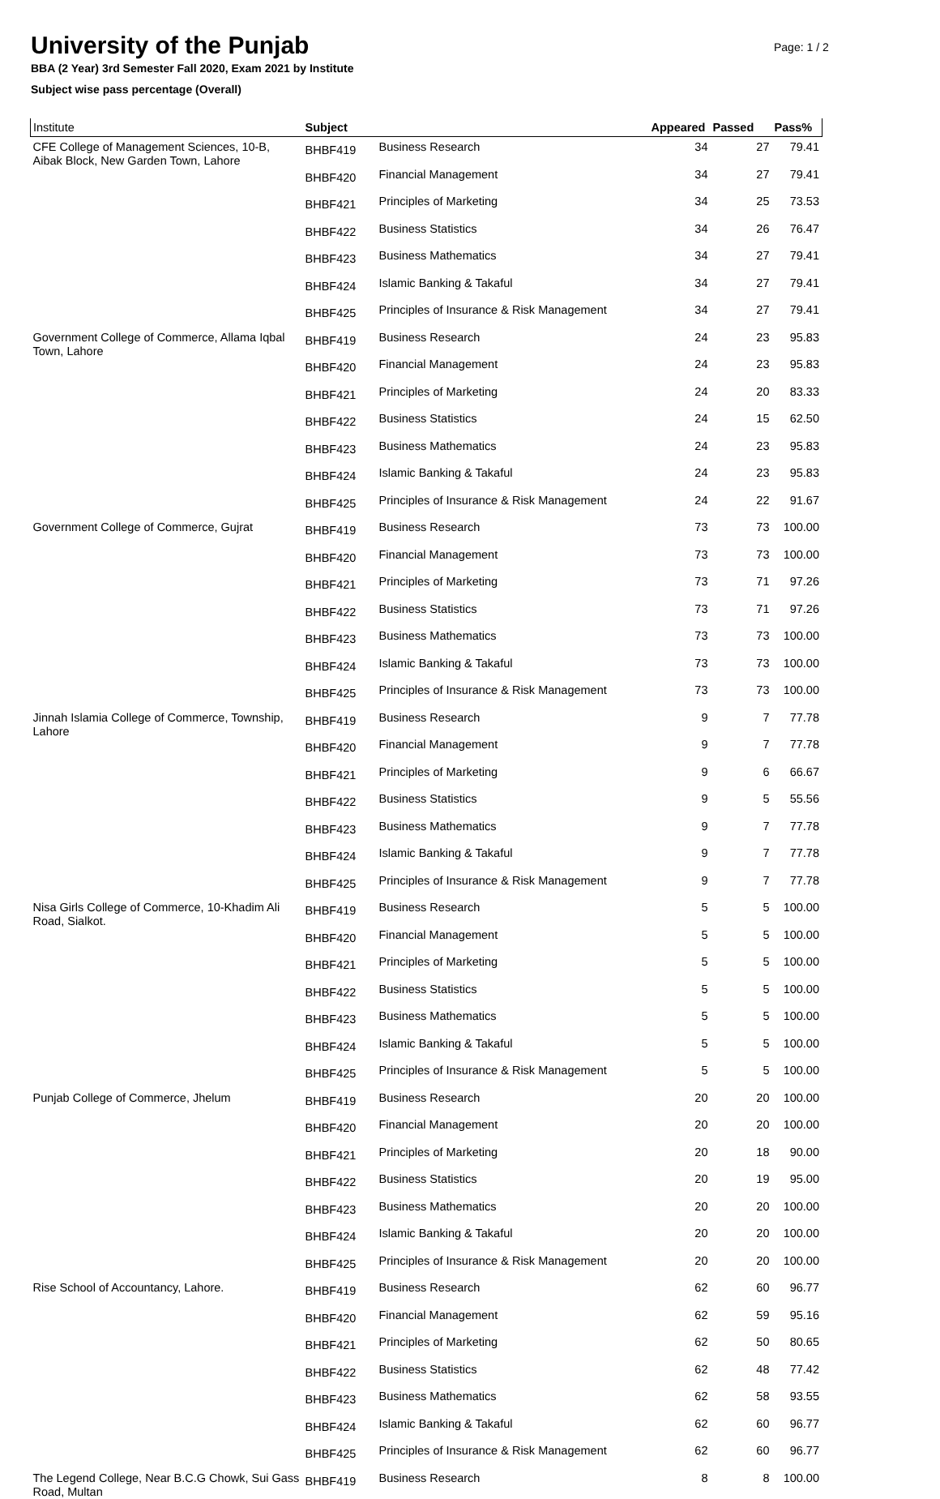University of the Punjab
BBA (2 Year) 3rd Semester Fall 2020, Exam 2021 by Institute
Subject wise pass percentage (Overall)
Page: 1 / 2
| Institute | Subject | | Appeared | Passed | Pass% |
| --- | --- | --- | --- | --- | --- |
| CFE College of Management Sciences, 10-B, Aibak Block, New Garden Town, Lahore | BHBF419 | Business Research | 34 | 27 | 79.41 |
| | BHBF420 | Financial Management | 34 | 27 | 79.41 |
| | BHBF421 | Principles of Marketing | 34 | 25 | 73.53 |
| | BHBF422 | Business Statistics | 34 | 26 | 76.47 |
| | BHBF423 | Business Mathematics | 34 | 27 | 79.41 |
| | BHBF424 | Islamic Banking & Takaful | 34 | 27 | 79.41 |
| | BHBF425 | Principles of Insurance & Risk Management | 34 | 27 | 79.41 |
| Government College of Commerce, Allama Iqbal Town, Lahore | BHBF419 | Business Research | 24 | 23 | 95.83 |
| | BHBF420 | Financial Management | 24 | 23 | 95.83 |
| | BHBF421 | Principles of Marketing | 24 | 20 | 83.33 |
| | BHBF422 | Business Statistics | 24 | 15 | 62.50 |
| | BHBF423 | Business Mathematics | 24 | 23 | 95.83 |
| | BHBF424 | Islamic Banking & Takaful | 24 | 23 | 95.83 |
| | BHBF425 | Principles of Insurance & Risk Management | 24 | 22 | 91.67 |
| Government College of Commerce, Gujrat | BHBF419 | Business Research | 73 | 73 | 100.00 |
| | BHBF420 | Financial Management | 73 | 73 | 100.00 |
| | BHBF421 | Principles of Marketing | 73 | 71 | 97.26 |
| | BHBF422 | Business Statistics | 73 | 71 | 97.26 |
| | BHBF423 | Business Mathematics | 73 | 73 | 100.00 |
| | BHBF424 | Islamic Banking & Takaful | 73 | 73 | 100.00 |
| | BHBF425 | Principles of Insurance & Risk Management | 73 | 73 | 100.00 |
| Jinnah Islamia College of Commerce, Township, Lahore | BHBF419 | Business Research | 9 | 7 | 77.78 |
| | BHBF420 | Financial Management | 9 | 7 | 77.78 |
| | BHBF421 | Principles of Marketing | 9 | 6 | 66.67 |
| | BHBF422 | Business Statistics | 9 | 5 | 55.56 |
| | BHBF423 | Business Mathematics | 9 | 7 | 77.78 |
| | BHBF424 | Islamic Banking & Takaful | 9 | 7 | 77.78 |
| | BHBF425 | Principles of Insurance & Risk Management | 9 | 7 | 77.78 |
| Nisa Girls College of Commerce, 10-Khadim Ali Road, Sialkot. | BHBF419 | Business Research | 5 | 5 | 100.00 |
| | BHBF420 | Financial Management | 5 | 5 | 100.00 |
| | BHBF421 | Principles of Marketing | 5 | 5 | 100.00 |
| | BHBF422 | Business Statistics | 5 | 5 | 100.00 |
| | BHBF423 | Business Mathematics | 5 | 5 | 100.00 |
| | BHBF424 | Islamic Banking & Takaful | 5 | 5 | 100.00 |
| | BHBF425 | Principles of Insurance & Risk Management | 5 | 5 | 100.00 |
| Punjab College of Commerce, Jhelum | BHBF419 | Business Research | 20 | 20 | 100.00 |
| | BHBF420 | Financial Management | 20 | 20 | 100.00 |
| | BHBF421 | Principles of Marketing | 20 | 18 | 90.00 |
| | BHBF422 | Business Statistics | 20 | 19 | 95.00 |
| | BHBF423 | Business Mathematics | 20 | 20 | 100.00 |
| | BHBF424 | Islamic Banking & Takaful | 20 | 20 | 100.00 |
| | BHBF425 | Principles of Insurance & Risk Management | 20 | 20 | 100.00 |
| Rise School of Accountancy, Lahore. | BHBF419 | Business Research | 62 | 60 | 96.77 |
| | BHBF420 | Financial Management | 62 | 59 | 95.16 |
| | BHBF421 | Principles of Marketing | 62 | 50 | 80.65 |
| | BHBF422 | Business Statistics | 62 | 48 | 77.42 |
| | BHBF423 | Business Mathematics | 62 | 58 | 93.55 |
| | BHBF424 | Islamic Banking & Takaful | 62 | 60 | 96.77 |
| | BHBF425 | Principles of Insurance & Risk Management | 62 | 60 | 96.77 |
| The Legend College, Near B.C.G Chowk, Sui Gass Road, Multan | BHBF419 | Business Research | 8 | 8 | 100.00 |